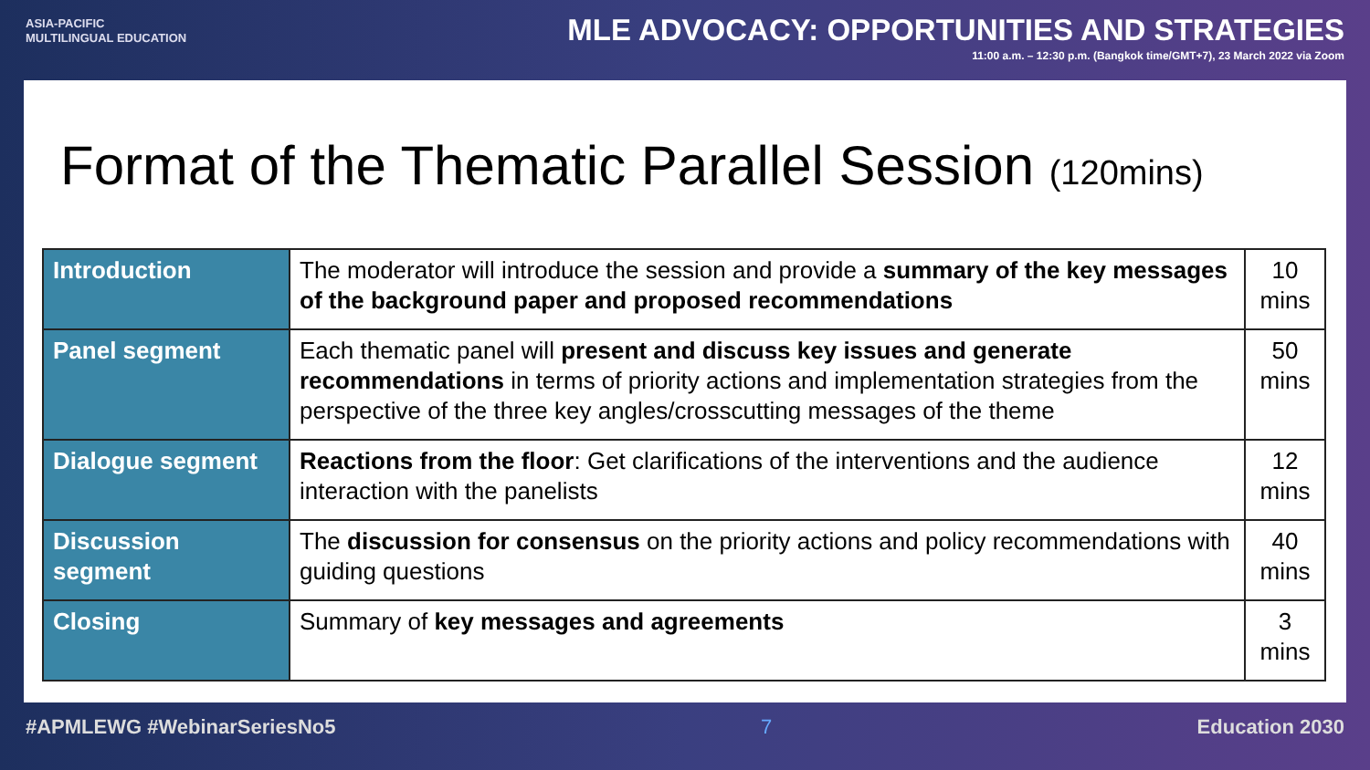ASIA-PACIFIC
MULTILINGUAL EDUCATION
MLE ADVOCACY: OPPORTUNITIES AND STRATEGIES
11:00 a.m. – 12:30 p.m. (Bangkok time/GMT+7), 23 March 2022 via Zoom
Format of the Thematic Parallel Session (120mins)
| Introduction | The moderator will introduce the session and provide a summary of the key messages of the background paper and proposed recommendations | 10 mins |
| Panel segment | Each thematic panel will present and discuss key issues and generate recommendations in terms of priority actions and implementation strategies from the perspective of the three key angles/crosscutting messages of the theme | 50 mins |
| Dialogue segment | Reactions from the floor : Get clarifications of the interventions and the audience interaction with the panelists | 12 mins |
| Discussion segment | The discussion for consensus on the priority actions and policy recommendations with guiding questions | 40 mins |
| Closing | Summary of key messages and agreements | 3 mins |
#APMLEWG #WebinarSeriesNo5 7 Education 2030